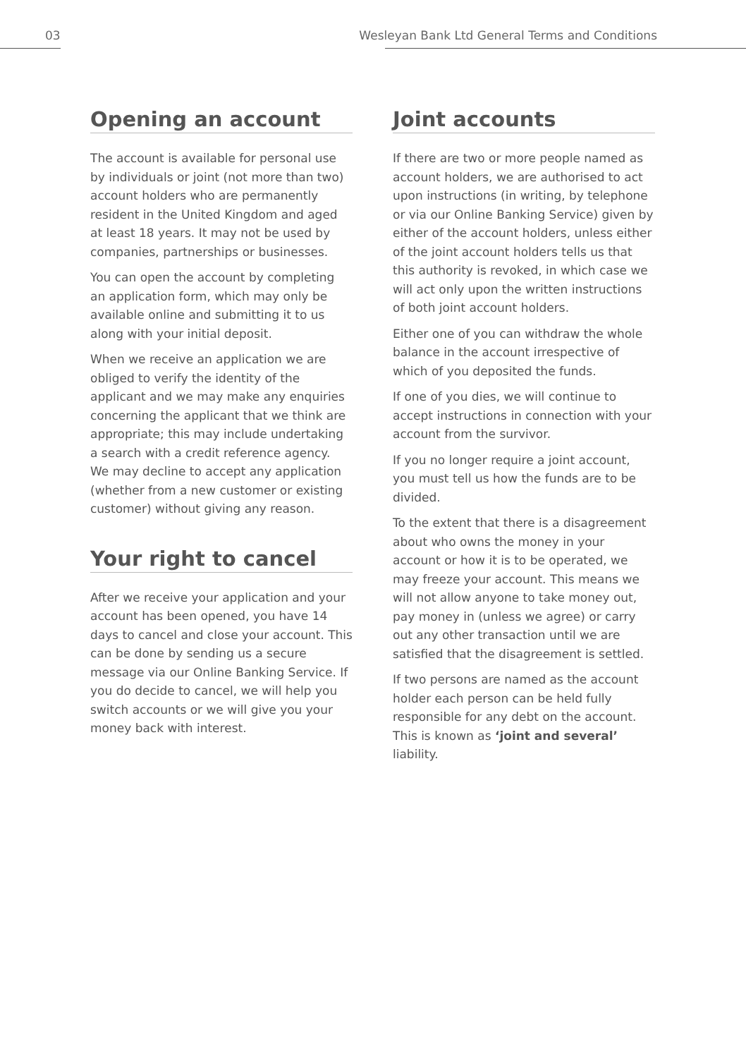03
Wesleyan Bank Ltd General Terms and Conditions
Opening an account
The account is available for personal use by individuals or joint (not more than two) account holders who are permanently resident in the United Kingdom and aged at least 18 years. It may not be used by companies, partnerships or businesses.
You can open the account by completing an application form, which may only be available online and submitting it to us along with your initial deposit.
When we receive an application we are obliged to verify the identity of the applicant and we may make any enquiries concerning the applicant that we think are appropriate; this may include undertaking a search with a credit reference agency. We may decline to accept any application (whether from a new customer or existing customer) without giving any reason.
Your right to cancel
After we receive your application and your account has been opened, you have 14 days to cancel and close your account. This can be done by sending us a secure message via our Online Banking Service. If you do decide to cancel, we will help you switch accounts or we will give you your money back with interest.
Joint accounts
If there are two or more people named as account holders, we are authorised to act upon instructions (in writing, by telephone or via our Online Banking Service) given by either of the account holders, unless either of the joint account holders tells us that this authority is revoked, in which case we will act only upon the written instructions of both joint account holders.
Either one of you can withdraw the whole balance in the account irrespective of which of you deposited the funds.
If one of you dies, we will continue to accept instructions in connection with your account from the survivor.
If you no longer require a joint account, you must tell us how the funds are to be divided.
To the extent that there is a disagreement about who owns the money in your account or how it is to be operated, we may freeze your account. This means we will not allow anyone to take money out, pay money in (unless we agree) or carry out any other transaction until we are satisfied that the disagreement is settled.
If two persons are named as the account holder each person can be held fully responsible for any debt on the account. This is known as ‘joint and several’ liability.